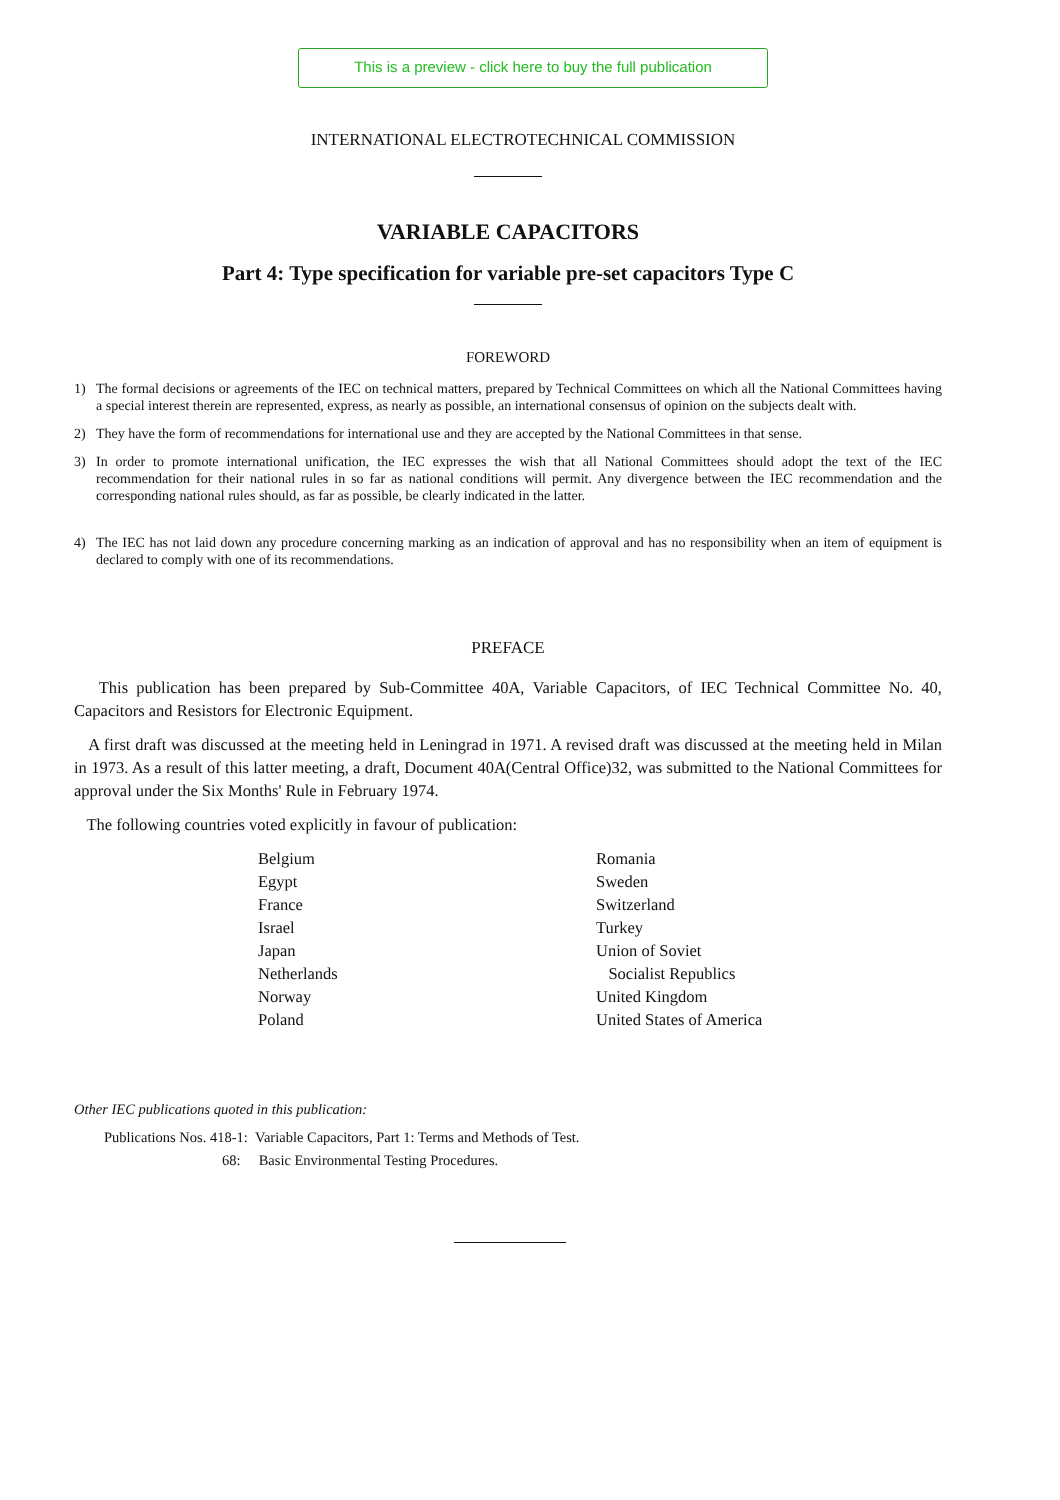This is a preview - click here to buy the full publication
INTERNATIONAL ELECTROTECHNICAL COMMISSION
VARIABLE CAPACITORS
Part 4: Type specification for variable pre-set capacitors Type C
FOREWORD
1) The formal decisions or agreements of the IEC on technical matters, prepared by Technical Committees on which all the National Committees having a special interest therein are represented, express, as nearly as possible, an international consensus of opinion on the subjects dealt with.
2) They have the form of recommendations for international use and they are accepted by the National Committees in that sense.
3) In order to promote international unification, the IEC expresses the wish that all National Committees should adopt the text of the IEC recommendation for their national rules in so far as national conditions will permit. Any divergence between the IEC recommendation and the corresponding national rules should, as far as possible, be clearly indicated in the latter.
4) The IEC has not laid down any procedure concerning marking as an indication of approval and has no responsibility when an item of equipment is declared to comply with one of its recommendations.
PREFACE
This publication has been prepared by Sub-Committee 40A, Variable Capacitors, of IEC Technical Committee No. 40, Capacitors and Resistors for Electronic Equipment.
A first draft was discussed at the meeting held in Leningrad in 1971. A revised draft was discussed at the meeting held in Milan in 1973. As a result of this latter meeting, a draft, Document 40A(Central Office)32, was submitted to the National Committees for approval under the Six Months' Rule in February 1974.
The following countries voted explicitly in favour of publication:
Belgium
Egypt
France
Israel
Japan
Netherlands
Norway
Poland
Romania
Sweden
Switzerland
Turkey
Union of Soviet
Socialist Republics
United Kingdom
United States of America
Other IEC publications quoted in this publication:
Publications Nos. 418-1: Variable Capacitors, Part 1: Terms and Methods of Test.
68: Basic Environmental Testing Procedures.